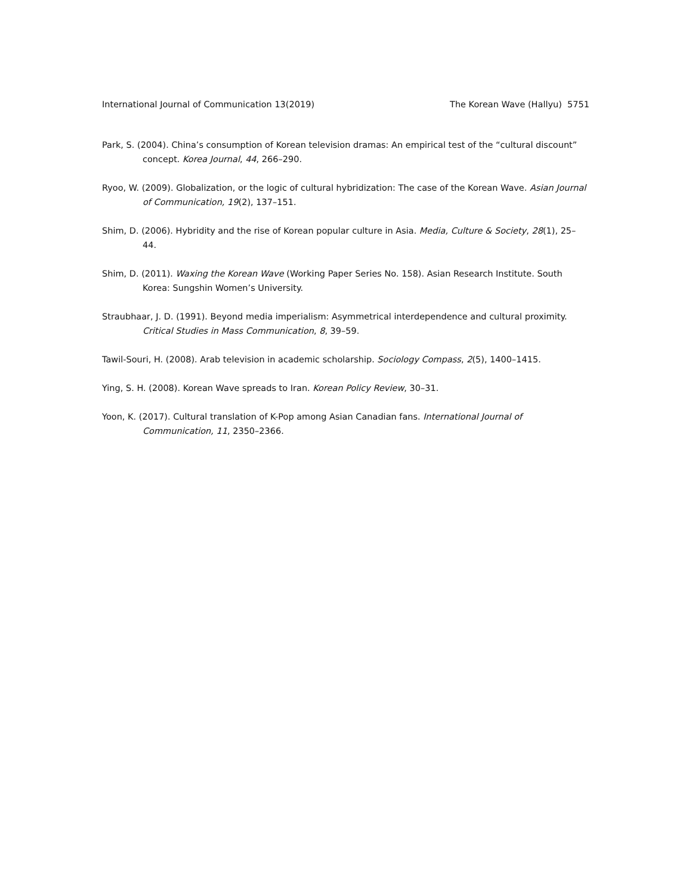International Journal of Communication 13(2019) The Korean Wave (Hallyu) 5751
Park, S. (2004). China’s consumption of Korean television dramas: An empirical test of the “cultural discount” concept. Korea Journal, 44, 266–290.
Ryoo, W. (2009). Globalization, or the logic of cultural hybridization: The case of the Korean Wave. Asian Journal of Communication, 19(2), 137–151.
Shim, D. (2006). Hybridity and the rise of Korean popular culture in Asia. Media, Culture & Society, 28(1), 25–44.
Shim, D. (2011). Waxing the Korean Wave (Working Paper Series No. 158). Asian Research Institute. South Korea: Sungshin Women’s University.
Straubhaar, J. D. (1991). Beyond media imperialism: Asymmetrical interdependence and cultural proximity. Critical Studies in Mass Communication, 8, 39–59.
Tawil-Souri, H. (2008). Arab television in academic scholarship. Sociology Compass, 2(5), 1400–1415.
Ying, S. H. (2008). Korean Wave spreads to Iran. Korean Policy Review, 30–31.
Yoon, K. (2017). Cultural translation of K-Pop among Asian Canadian fans. International Journal of Communication, 11, 2350–2366.